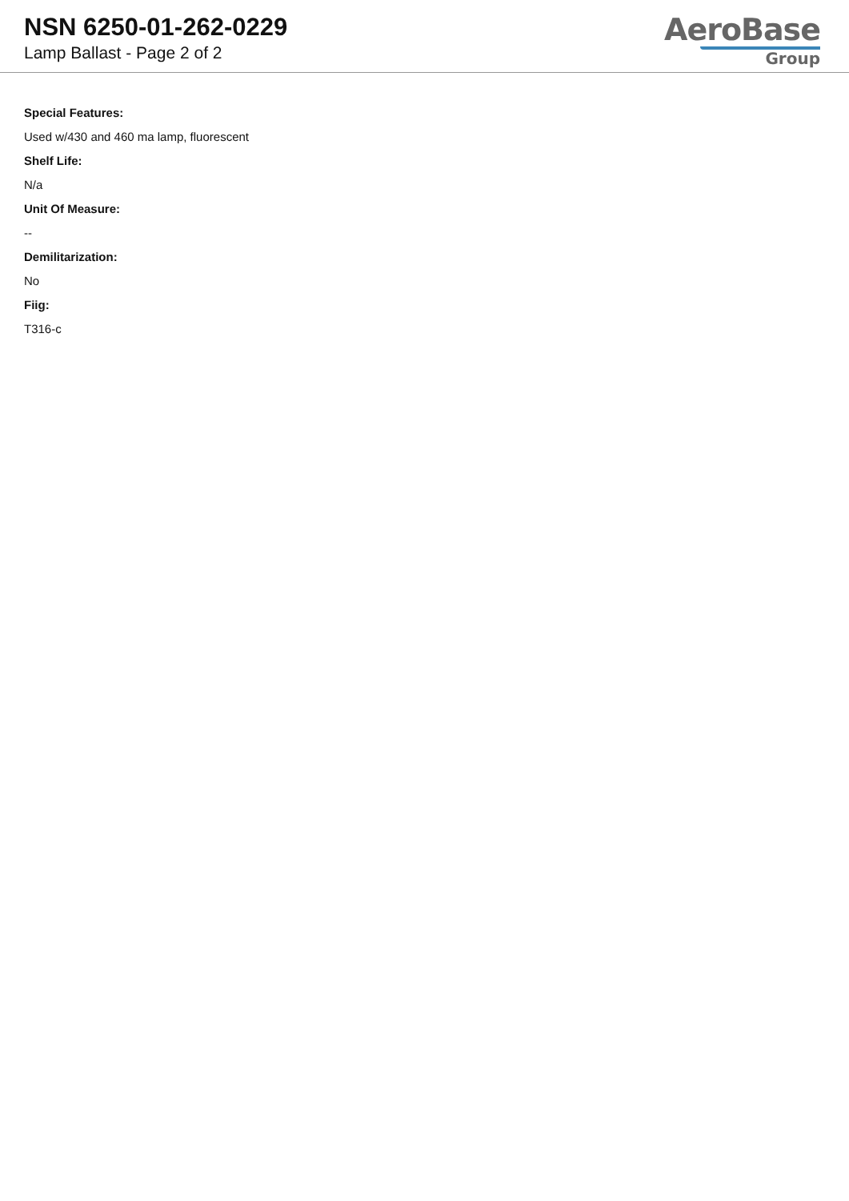NSN 6250-01-262-0229
Lamp Ballast - Page 2 of 2
AeroBase
Group
Special Features:
Used w/430 and 460 ma lamp, fluorescent
Shelf Life:
N/a
Unit Of Measure:
--
Demilitarization:
No
Fiig:
T316-c